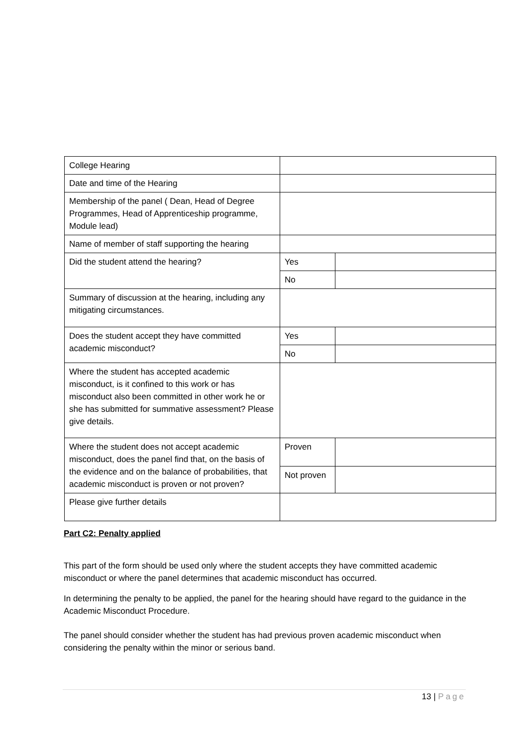| College Hearing | | |
| Date and time of the Hearing | | |
| Membership of the panel ( Dean, Head of Degree Programmes, Head of Apprenticeship programme, Module lead) | | |
| Name of member of staff supporting the hearing | | |
| Did the student attend the hearing? | Yes | |
| | No | |
| Summary of discussion at the hearing, including any mitigating circumstances. | | |
| Does the student accept they have committed academic misconduct? | Yes | |
| | No | |
| Where the student has accepted academic misconduct, is it confined to this work or has misconduct also been committed in other work he or she has submitted for summative assessment? Please give details. | | |
| Where the student does not accept academic misconduct, does the panel find that, on the basis of the evidence and on the balance of probabilities, that academic misconduct is proven or not proven? | Proven | |
| | Not proven | |
| Please give further details | | |
Part C2: Penalty applied
This part of the form should be used only where the student accepts they have committed academic misconduct or where the panel determines that academic misconduct has occurred.
In determining the penalty to be applied, the panel for the hearing should have regard to the guidance in the Academic Misconduct Procedure.
The panel should consider whether the student has had previous proven academic misconduct when considering the penalty within the minor or serious band.
13 | Page